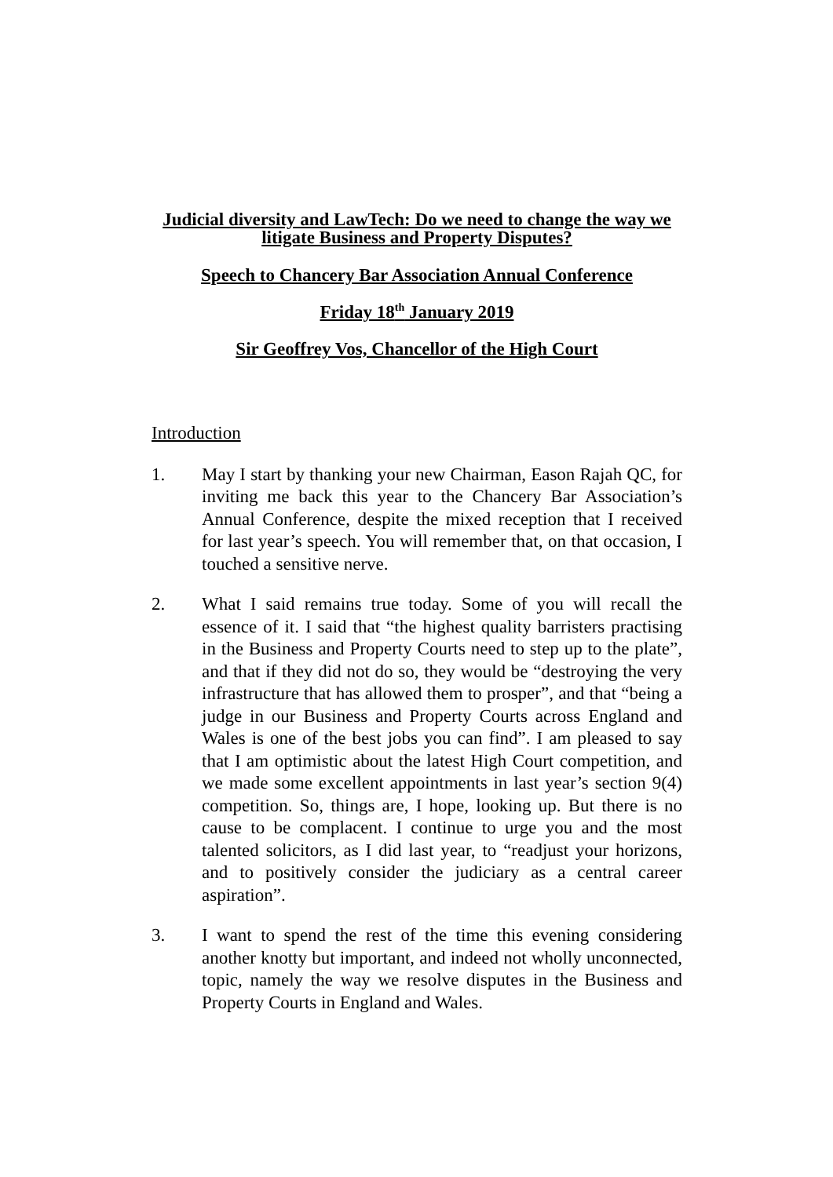Judicial diversity and LawTech: Do we need to change the way we litigate Business and Property Disputes?
Speech to Chancery Bar Association Annual Conference
Friday 18<sup>th</sup> January 2019
Sir Geoffrey Vos, Chancellor of the High Court
Introduction
1. May I start by thanking your new Chairman, Eason Rajah QC, for inviting me back this year to the Chancery Bar Association’s Annual Conference, despite the mixed reception that I received for last year’s speech. You will remember that, on that occasion, I touched a sensitive nerve.
2. What I said remains true today. Some of you will recall the essence of it. I said that “the highest quality barristers practising in the Business and Property Courts need to step up to the plate”, and that if they did not do so, they would be “destroying the very infrastructure that has allowed them to prosper”, and that “being a judge in our Business and Property Courts across England and Wales is one of the best jobs you can find”. I am pleased to say that I am optimistic about the latest High Court competition, and we made some excellent appointments in last year’s section 9(4) competition. So, things are, I hope, looking up. But there is no cause to be complacent. I continue to urge you and the most talented solicitors, as I did last year, to “readjust your horizons, and to positively consider the judiciary as a central career aspiration”.
3. I want to spend the rest of the time this evening considering another knotty but important, and indeed not wholly unconnected, topic, namely the way we resolve disputes in the Business and Property Courts in England and Wales.